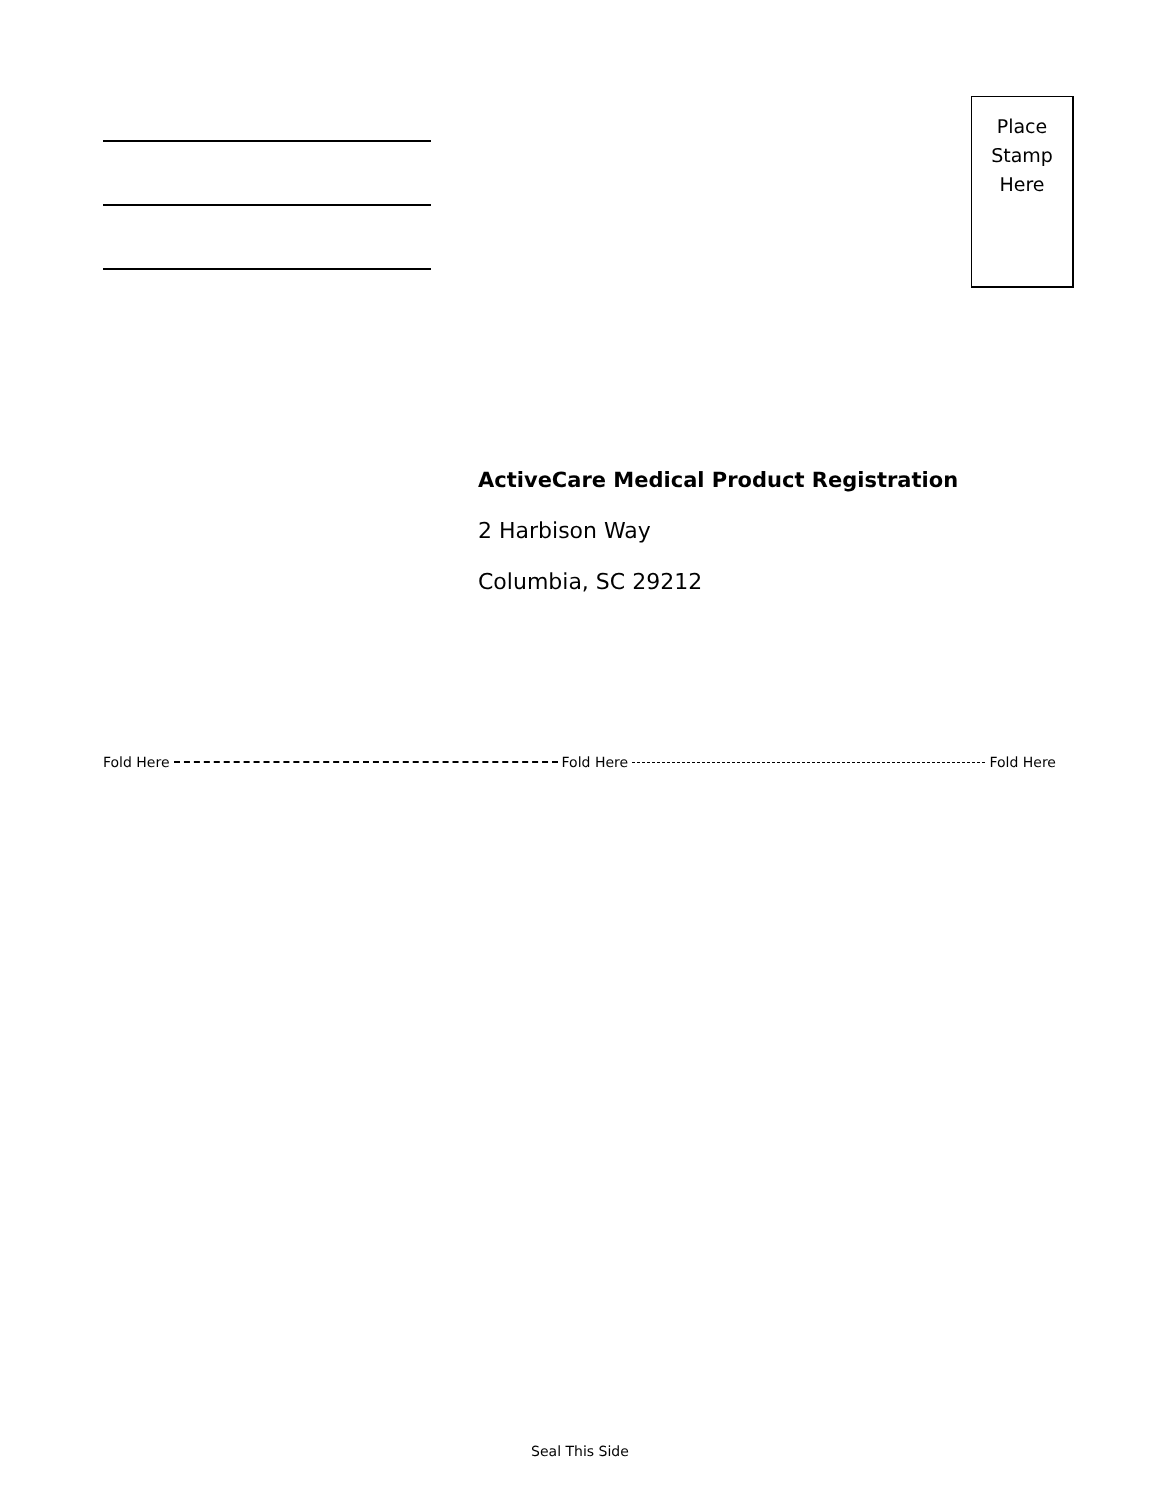Place
Stamp
Here
ActiveCare Medical Product Registration
2 Harbison Way
Columbia, SC 29212
Fold Here Fold Here Fold Here
Seal This Side